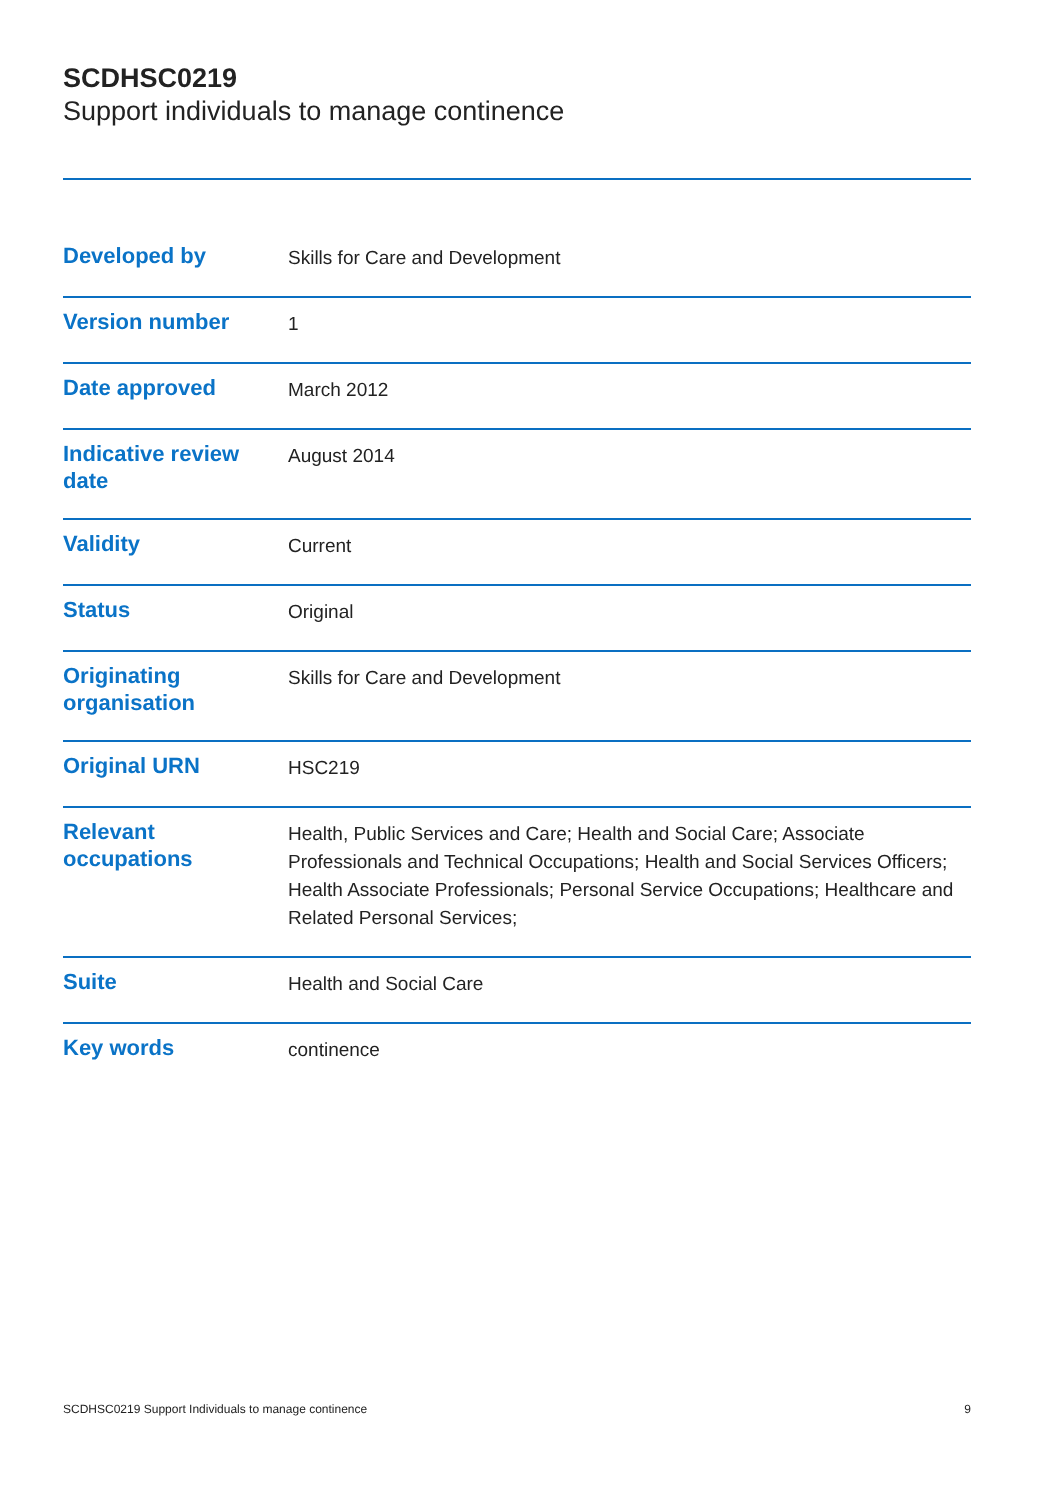SCDHSC0219
Support individuals to manage continence
| Developed by | Skills for Care and Development |
| Version number | 1 |
| Date approved | March 2012 |
| Indicative review date | August 2014 |
| Validity | Current |
| Status | Original |
| Originating organisation | Skills for Care and Development |
| Original URN | HSC219 |
| Relevant occupations | Health, Public Services and Care; Health and Social Care; Associate Professionals and Technical Occupations; Health and Social Services Officers; Health Associate Professionals; Personal Service Occupations; Healthcare and Related Personal Services; |
| Suite | Health and Social Care |
| Key words | continence |
SCDHSC0219 Support Individuals to manage continence 9